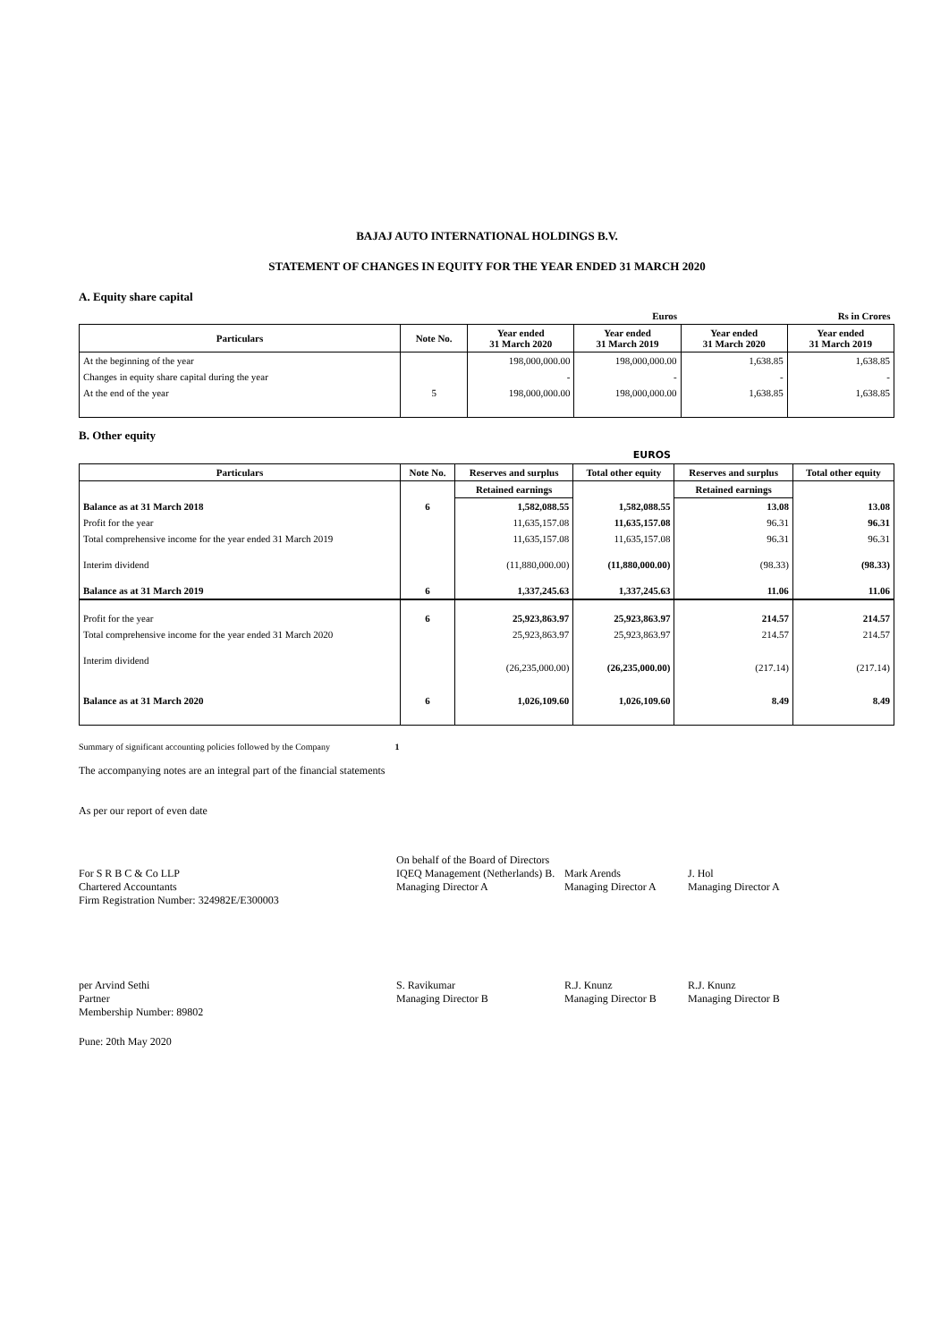BAJAJ AUTO INTERNATIONAL HOLDINGS B.V.
STATEMENT OF CHANGES IN EQUITY FOR THE YEAR ENDED 31 MARCH 2020
A. Equity share capital
| | | Euros | | Rs in Crores | |
| Particulars | Note No. | Year ended 31 March 2020 | Year ended 31 March 2019 | Year ended 31 March 2020 | Year ended 31 March 2019 |
| At the beginning of the year | | 198,000,000.00 | 198,000,000.00 | 1,638.85 | 1,638.85 |
| Changes in equity share capital during the year | | - | - | - | - |
| At the end of the year | 5 | 198,000,000.00 | 198,000,000.00 | 1,638.85 | 1,638.85 |
B. Other equity
| EUROS | | | | | |
| Particulars | Note No. | Reserves and surplus | Total other equity | Reserves and surplus | Total other equity |
| | | Retained earnings | | Retained earnings | |
| Balance as at 31 March 2018 | 6 | 1,582,088.55 | 1,582,088.55 | 13.08 | 13.08 |
| Profit for the year | | 11,635,157.08 | 11,635,157.08 | 96.31 | 96.31 |
| Total comprehensive income for the year ended 31 March 2019 | | 11,635,157.08 | 11,635,157.08 | 96.31 | 96.31 |
| Interim dividend | | (11,880,000.00) | (11,880,000.00) | (98.33) | (98.33) |
| Balance as at 31 March 2019 | 6 | 1,337,245.63 | 1,337,245.63 | 11.06 | 11.06 |
| Profit for the year | 6 | 25,923,863.97 | 25,923,863.97 | 214.57 | 214.57 |
| Total comprehensive income for the year ended 31 March 2020 | | 25,923,863.97 | 25,923,863.97 | 214.57 | 214.57 |
| Interim dividend | | (26,235,000.00) | (26,235,000.00) | (217.14) | (217.14) |
| Balance as at 31 March 2020 | 6 | 1,026,109.60 | 1,026,109.60 | 8.49 | 8.49 |
Summary of significant accounting policies followed by the Company 1
The accompanying notes are an integral part of the financial statements
As per our report of even date
For S R B C & Co LLP
Chartered Accountants
Firm Registration Number: 324982E/E300003
On behalf of the Board of Directors
IQEQ Management (Netherlands) B.
Managing Director A
Mark Arends
Managing Director A
J. Hol
Managing Director A
per Arvind Sethi
Partner
Membership Number: 89802
S. Ravikumar
Managing Director B
R.J. Knunz
Managing Director B
R.J. Knunz
Managing Director B
Pune: 20th May 2020